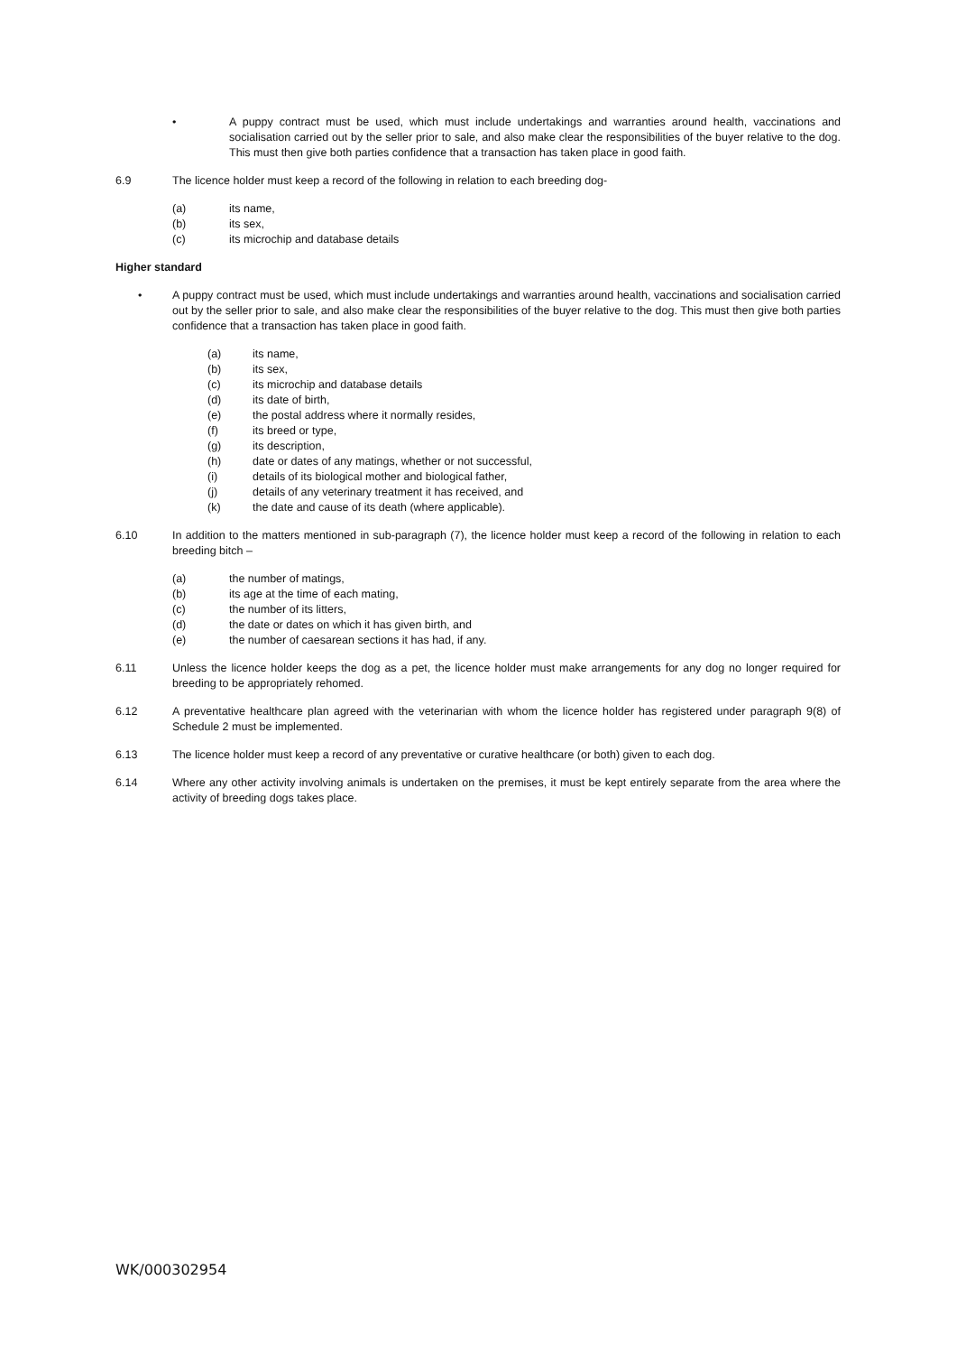• A puppy contract must be used, which must include undertakings and warranties around health, vaccinations and socialisation carried out by the seller prior to sale, and also make clear the responsibilities of the buyer relative to the dog. This must then give both parties confidence that a transaction has taken place in good faith.
6.9 The licence holder must keep a record of the following in relation to each breeding dog-
(a) its name,
(b) its sex,
(c) its microchip and database details
Higher standard
• A puppy contract must be used, which must include undertakings and warranties around health, vaccinations and socialisation carried out by the seller prior to sale, and also make clear the responsibilities of the buyer relative to the dog. This must then give both parties confidence that a transaction has taken place in good faith.
(a) its name,
(b) its sex,
(c) its microchip and database details
(d) its date of birth,
(e) the postal address where it normally resides,
(f) its breed or type,
(g) its description,
(h) date or dates of any matings, whether or not successful,
(i) details of its biological mother and biological father,
(j) details of any veterinary treatment it has received, and
(k) the date and cause of its death (where applicable).
6.10 In addition to the matters mentioned in sub-paragraph (7), the licence holder must keep a record of the following in relation to each breeding bitch –
(a) the number of matings,
(b) its age at the time of each mating,
(c) the number of its litters,
(d) the date or dates on which it has given birth, and
(e) the number of caesarean sections it has had, if any.
6.11 Unless the licence holder keeps the dog as a pet, the licence holder must make arrangements for any dog no longer required for breeding to be appropriately rehomed.
6.12 A preventative healthcare plan agreed with the veterinarian with whom the licence holder has registered under paragraph 9(8) of Schedule 2 must be implemented.
6.13 The licence holder must keep a record of any preventative or curative healthcare (or both) given to each dog.
6.14 Where any other activity involving animals is undertaken on the premises, it must be kept entirely separate from the area where the activity of breeding dogs takes place.
WK/000302954